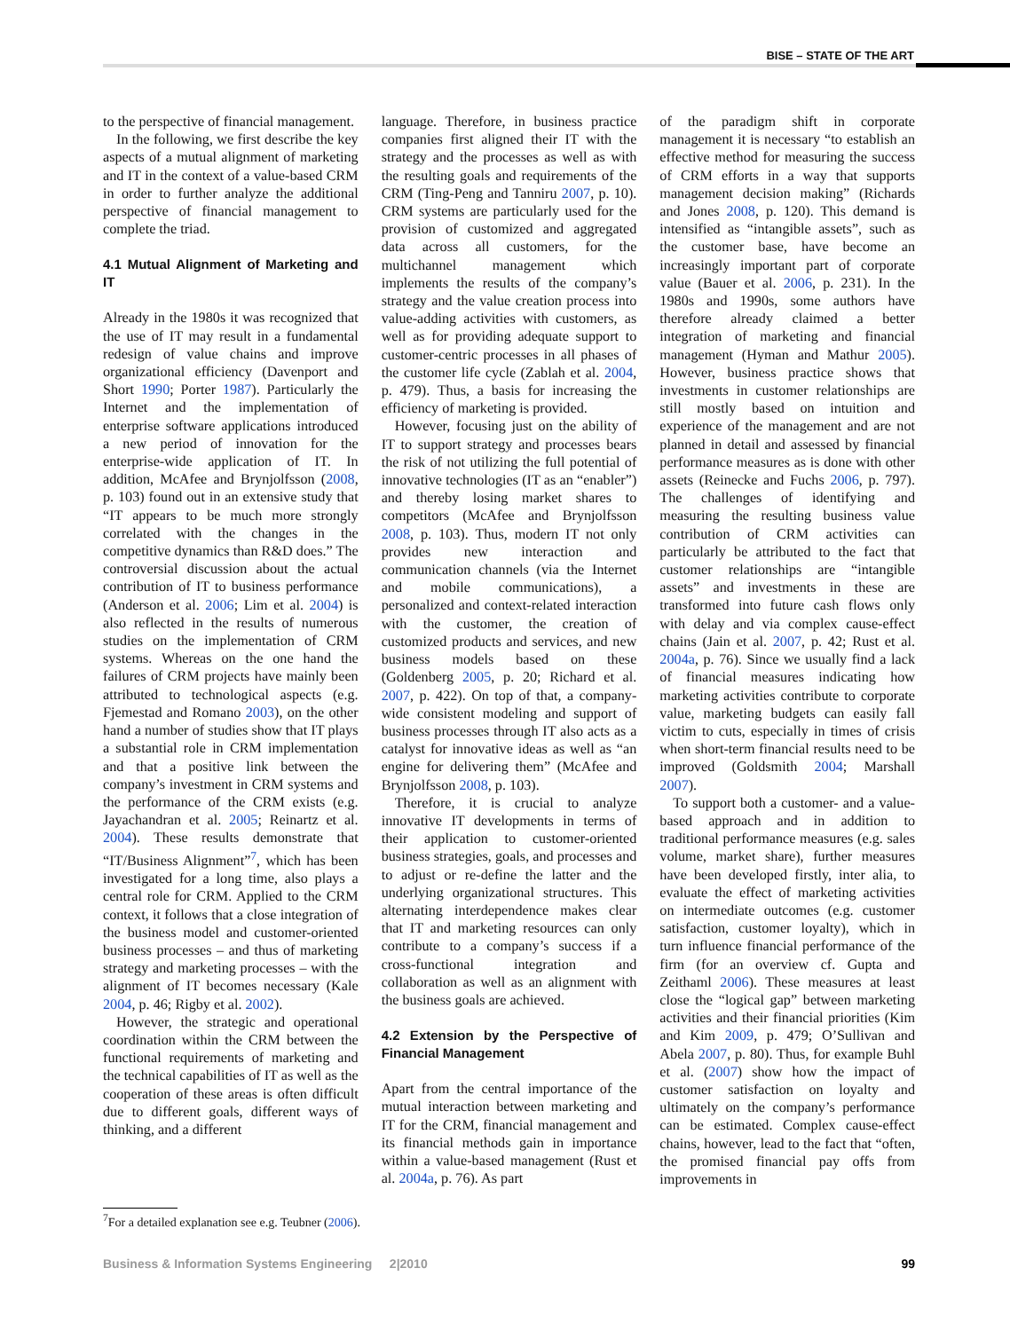BISE – STATE OF THE ART
to the perspective of financial management.
In the following, we first describe the key aspects of a mutual alignment of marketing and IT in the context of a value-based CRM in order to further analyze the additional perspective of financial management to complete the triad.
4.1 Mutual Alignment of Marketing and IT
Already in the 1980s it was recognized that the use of IT may result in a fundamental redesign of value chains and improve organizational efficiency (Davenport and Short 1990; Porter 1987). Particularly the Internet and the implementation of enterprise software applications introduced a new period of innovation for the enterprise-wide application of IT. In addition, McAfee and Brynjolfsson (2008, p. 103) found out in an extensive study that “IT appears to be much more strongly correlated with the changes in the competitive dynamics than R&D does.” The controversial discussion about the actual contribution of IT to business performance (Anderson et al. 2006; Lim et al. 2004) is also reflected in the results of numerous studies on the implementation of CRM systems. Whereas on the one hand the failures of CRM projects have mainly been attributed to technological aspects (e.g. Fjemestad and Romano 2003), on the other hand a number of studies show that IT plays a substantial role in CRM implementation and that a positive link between the company’s investment in CRM systems and the performance of the CRM exists (e.g. Jayachandran et al. 2005; Reinartz et al. 2004). These results demonstrate that “IT/Business Alignment”<sup>7</sup>, which has been investigated for a long time, also plays a central role for CRM. Applied to the CRM context, it follows that a close integration of the business model and customer-oriented business processes – and thus of marketing strategy and marketing processes – with the alignment of IT becomes necessary (Kale 2004, p. 46; Rigby et al. 2002).
However, the strategic and operational coordination within the CRM between the functional requirements of marketing and the technical capabilities of IT as well as the cooperation of these areas is often difficult due to different goals, different ways of thinking, and a different
language. Therefore, in business practice companies first aligned their IT with the strategy and the processes as well as with the resulting goals and requirements of the CRM (Ting-Peng and Tanniru 2007, p. 10). CRM systems are particularly used for the provision of customized and aggregated data across all customers, for the multichannel management which implements the results of the company’s strategy and the value creation process into value-adding activities with customers, as well as for providing adequate support to customer-centric processes in all phases of the customer life cycle (Zablah et al. 2004, p. 479). Thus, a basis for increasing the efficiency of marketing is provided.
However, focusing just on the ability of IT to support strategy and processes bears the risk of not utilizing the full potential of innovative technologies (IT as an “enabler”) and thereby losing market shares to competitors (McAfee and Brynjolfsson 2008, p. 103). Thus, modern IT not only provides new interaction and communication channels (via the Internet and mobile communications), a personalized and context-related interaction with the customer, the creation of customized products and services, and new business models based on these (Goldenberg 2005, p. 20; Richard et al. 2007, p. 422). On top of that, a company-wide consistent modeling and support of business processes through IT also acts as a catalyst for innovative ideas as well as “an engine for delivering them” (McAfee and Brynjolfsson 2008, p. 103).
Therefore, it is crucial to analyze innovative IT developments in terms of their application to customer-oriented business strategies, goals, and processes and to adjust or re-define the latter and the underlying organizational structures. This alternating interdependence makes clear that IT and marketing resources can only contribute to a company’s success if a cross-functional integration and collaboration as well as an alignment with the business goals are achieved.
4.2 Extension by the Perspective of Financial Management
Apart from the central importance of the mutual interaction between marketing and IT for the CRM, financial management and its financial methods gain in importance within a value-based management (Rust et al. 2004a, p. 76). As part
of the paradigm shift in corporate management it is necessary “to establish an effective method for measuring the success of CRM efforts in a way that supports management decision making” (Richards and Jones 2008, p. 120). This demand is intensified as “intangible assets”, such as the customer base, have become an increasingly important part of corporate value (Bauer et al. 2006, p. 231). In the 1980s and 1990s, some authors have therefore already claimed a better integration of marketing and financial management (Hyman and Mathur 2005). However, business practice shows that investments in customer relationships are still mostly based on intuition and experience of the management and are not planned in detail and assessed by financial performance measures as is done with other assets (Reinecke and Fuchs 2006, p. 797). The challenges of identifying and measuring the resulting business value contribution of CRM activities can particularly be attributed to the fact that customer relationships are “intangible assets” and investments in these are transformed into future cash flows only with delay and via complex cause-effect chains (Jain et al. 2007, p. 42; Rust et al. 2004a, p. 76). Since we usually find a lack of financial measures indicating how marketing activities contribute to corporate value, marketing budgets can easily fall victim to cuts, especially in times of crisis when short-term financial results need to be improved (Goldsmith 2004; Marshall 2007).
To support both a customer- and a value-based approach and in addition to traditional performance measures (e.g. sales volume, market share), further measures have been developed firstly, inter alia, to evaluate the effect of marketing activities on intermediate outcomes (e.g. customer satisfaction, customer loyalty), which in turn influence financial performance of the firm (for an overview cf. Gupta and Zeithaml 2006). These measures at least close the “logical gap” between marketing activities and their financial priorities (Kim and Kim 2009, p. 479; O’Sullivan and Abela 2007, p. 80). Thus, for example Buhl et al. (2007) show how the impact of customer satisfaction on loyalty and ultimately on the company’s performance can be estimated. Complex cause-effect chains, however, lead to the fact that “often, the promised financial pay offs from improvements in
<sup>7</sup> For a detailed explanation see e.g. Teubner (2006).
Business & Information Systems Engineering 2|2010 99